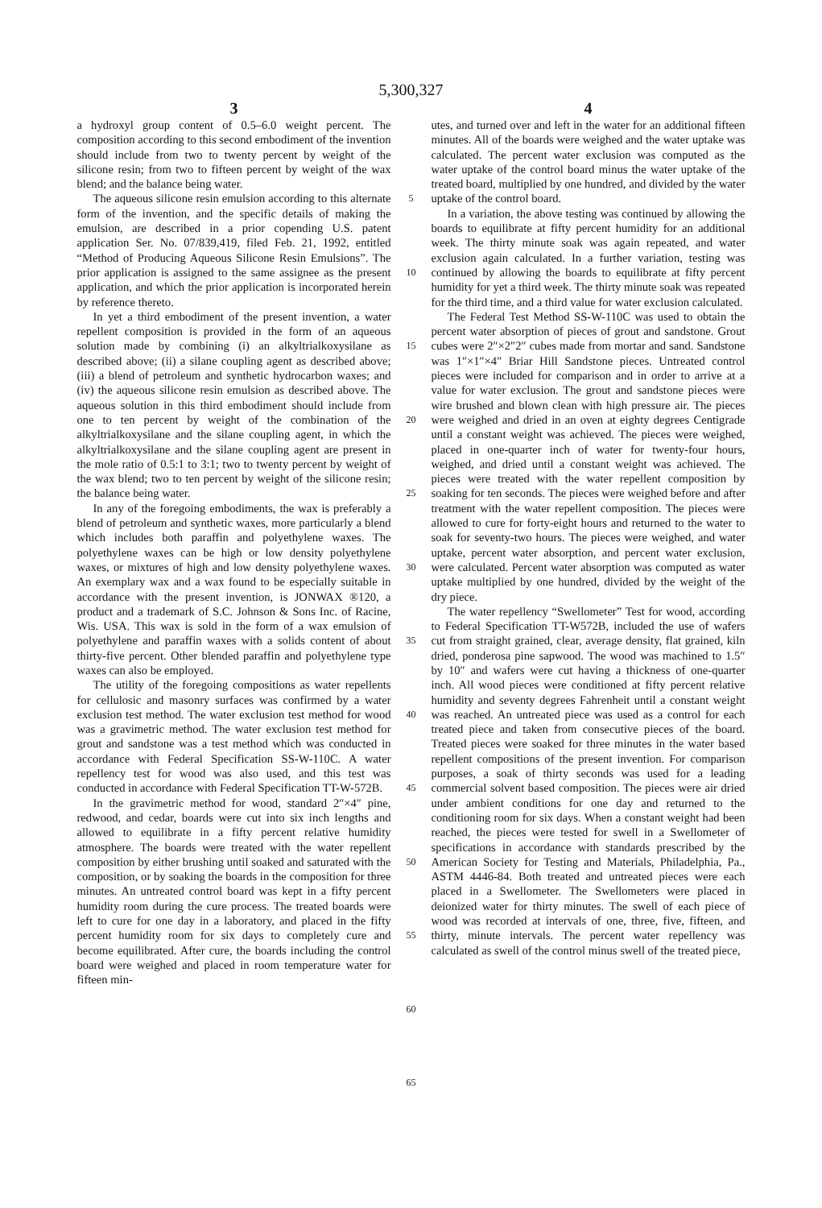5,300,327
3 4
a hydroxyl group content of 0.5–6.0 weight percent. The composition according to this second embodiment of the invention should include from two to twenty percent by weight of the silicone resin; from two to fifteen percent by weight of the wax blend; and the balance being water.
The aqueous silicone resin emulsion according to this alternate form of the invention, and the specific details of making the emulsion, are described in a prior copending U.S. patent application Ser. No. 07/839,419, filed Feb. 21, 1992, entitled “Method of Producing Aqueous Silicone Resin Emulsions”. The prior application is assigned to the same assignee as the present application, and which the prior application is incorporated herein by reference thereto.
In yet a third embodiment of the present invention, a water repellent composition is provided in the form of an aqueous solution made by combining (i) an alkyltrialkoxysilane as described above; (ii) a silane coupling agent as described above; (iii) a blend of petroleum and synthetic hydrocarbon waxes; and (iv) the aqueous silicone resin emulsion as described above. The aqueous solution in this third embodiment should include from one to ten percent by weight of the combination of the alkyltrialkoxysilane and the silane coupling agent, in which the alkyltrialkoxysilane and the silane coupling agent are present in the mole ratio of 0.5:1 to 3:1; two to twenty percent by weight of the wax blend; two to ten percent by weight of the silicone resin; the balance being water.
In any of the foregoing embodiments, the wax is preferably a blend of petroleum and synthetic waxes, more particularly a blend which includes both paraffin and polyethylene waxes. The polyethylene waxes can be high or low density polyethylene waxes, or mixtures of high and low density polyethylene waxes. An exemplary wax and a wax found to be especially suitable in accordance with the present invention, is JONWAX ®120, a product and a trademark of S.C. Johnson & Sons Inc. of Racine, Wis. USA. This wax is sold in the form of a wax emulsion of polyethylene and paraffin waxes with a solids content of about thirty-five percent. Other blended paraffin and polyethylene type waxes can also be employed.
The utility of the foregoing compositions as water repellents for cellulosic and masonry surfaces was confirmed by a water exclusion test method. The water exclusion test method for wood was a gravimetric method. The water exclusion test method for grout and sandstone was a test method which was conducted in accordance with Federal Specification SS-W-110C. A water repellency test for wood was also used, and this test was conducted in accordance with Federal Specification TT-W-572B.
In the gravimetric method for wood, standard 2″×4″ pine, redwood, and cedar, boards were cut into six inch lengths and allowed to equilibrate in a fifty percent relative humidity atmosphere. The boards were treated with the water repellent composition by either brushing until soaked and saturated with the composition, or by soaking the boards in the composition for three minutes. An untreated control board was kept in a fifty percent humidity room during the cure process. The treated boards were left to cure for one day in a laboratory, and placed in the fifty percent humidity room for six days to completely cure and become equilibrated. After cure, the boards including the control board were weighed and placed in room temperature water for fifteen min-
5
10
15
20
25
30
35
40
45
50
55
60
65
utes, and turned over and left in the water for an additional fifteen minutes. All of the boards were weighed and the water uptake was calculated. The percent water exclusion was computed as the water uptake of the control board minus the water uptake of the treated board, multiplied by one hundred, and divided by the water uptake of the control board.
In a variation, the above testing was continued by allowing the boards to equilibrate at fifty percent humidity for an additional week. The thirty minute soak was again repeated, and water exclusion again calculated. In a further variation, testing was continued by allowing the boards to equilibrate at fifty percent humidity for yet a third week. The thirty minute soak was repeated for the third time, and a third value for water exclusion calculated.
The Federal Test Method SS-W-110C was used to obtain the percent water absorption of pieces of grout and sandstone. Grout cubes were 2″×2″2″ cubes made from mortar and sand. Sandstone was 1″×1″×4″ Briar Hill Sandstone pieces. Untreated control pieces were included for comparison and in order to arrive at a value for water exclusion. The grout and sandstone pieces were wire brushed and blown clean with high pressure air. The pieces were weighed and dried in an oven at eighty degrees Centigrade until a constant weight was achieved. The pieces were weighed, placed in one-quarter inch of water for twenty-four hours, weighed, and dried until a constant weight was achieved. The pieces were treated with the water repellent composition by soaking for ten seconds. The pieces were weighed before and after treatment with the water repellent composition. The pieces were allowed to cure for forty-eight hours and returned to the water to soak for seventy-two hours. The pieces were weighed, and water uptake, percent water absorption, and percent water exclusion, were calculated. Percent water absorption was computed as water uptake multiplied by one hundred, divided by the weight of the dry piece.
The water repellency “Swellometer” Test for wood, according to Federal Specification TT-W572B, included the use of wafers cut from straight grained, clear, average density, flat grained, kiln dried, ponderosa pine sapwood. The wood was machined to 1.5″ by 10″ and wafers were cut having a thickness of one-quarter inch. All wood pieces were conditioned at fifty percent relative humidity and seventy degrees Fahrenheit until a constant weight was reached. An untreated piece was used as a control for each treated piece and taken from consecutive pieces of the board. Treated pieces were soaked for three minutes in the water based repellent compositions of the present invention. For comparison purposes, a soak of thirty seconds was used for a leading commercial solvent based composition. The pieces were air dried under ambient conditions for one day and returned to the conditioning room for six days. When a constant weight had been reached, the pieces were tested for swell in a Swellometer of specifications in accordance with standards prescribed by the American Society for Testing and Materials, Philadelphia, Pa., ASTM 4446-84. Both treated and untreated pieces were each placed in a Swellometer. The Swellometers were placed in deionized water for thirty minutes. The swell of each piece of wood was recorded at intervals of one, three, five, fifteen, and thirty, minute intervals. The percent water repellency was calculated as swell of the control minus swell of the treated piece,